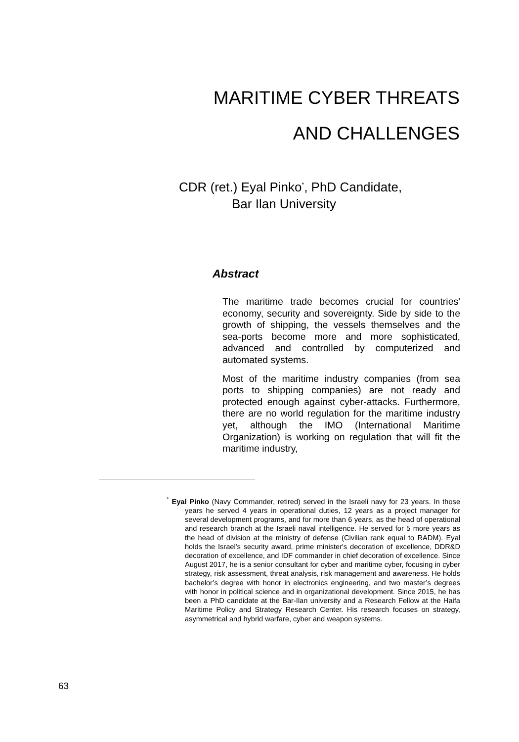MARITIME CYBER THREATS
AND CHALLENGES
CDR (ret.) Eyal Pinko<sup>*</sup>, PhD Candidate,
Bar Ilan University
Abstract
The maritime trade becomes crucial for countries' economy, security and sovereignty. Side by side to the growth of shipping, the vessels themselves and the sea-ports become more and more sophisticated, advanced and controlled by computerized and automated systems.
Most of the maritime industry companies (from sea ports to shipping companies) are not ready and protected enough against cyber-attacks. Furthermore, there are no world regulation for the maritime industry yet, although the IMO (International Maritime Organization) is working on regulation that will fit the maritime industry,
<sup>*</sup> Eyal Pinko (Navy Commander, retired) served in the Israeli navy for 23 years. In those years he served 4 years in operational duties, 12 years as a project manager for several development programs, and for more than 6 years, as the head of operational and research branch at the Israeli naval intelligence. He served for 5 more years as the head of division at the ministry of defense (Civilian rank equal to RADM). Eyal holds the Israel's security award, prime minister's decoration of excellence, DDR&D decoration of excellence, and IDF commander in chief decoration of excellence. Since August 2017, he is a senior consultant for cyber and maritime cyber, focusing in cyber strategy, risk assessment, threat analysis, risk management and awareness. He holds bachelor’s degree with honor in electronics engineering, and two master’s degrees with honor in political science and in organizational development. Since 2015, he has been a PhD candidate at the Bar-Ilan university and a Research Fellow at the Haifa Maritime Policy and Strategy Research Center. His research focuses on strategy, asymmetrical and hybrid warfare, cyber and weapon systems.
63